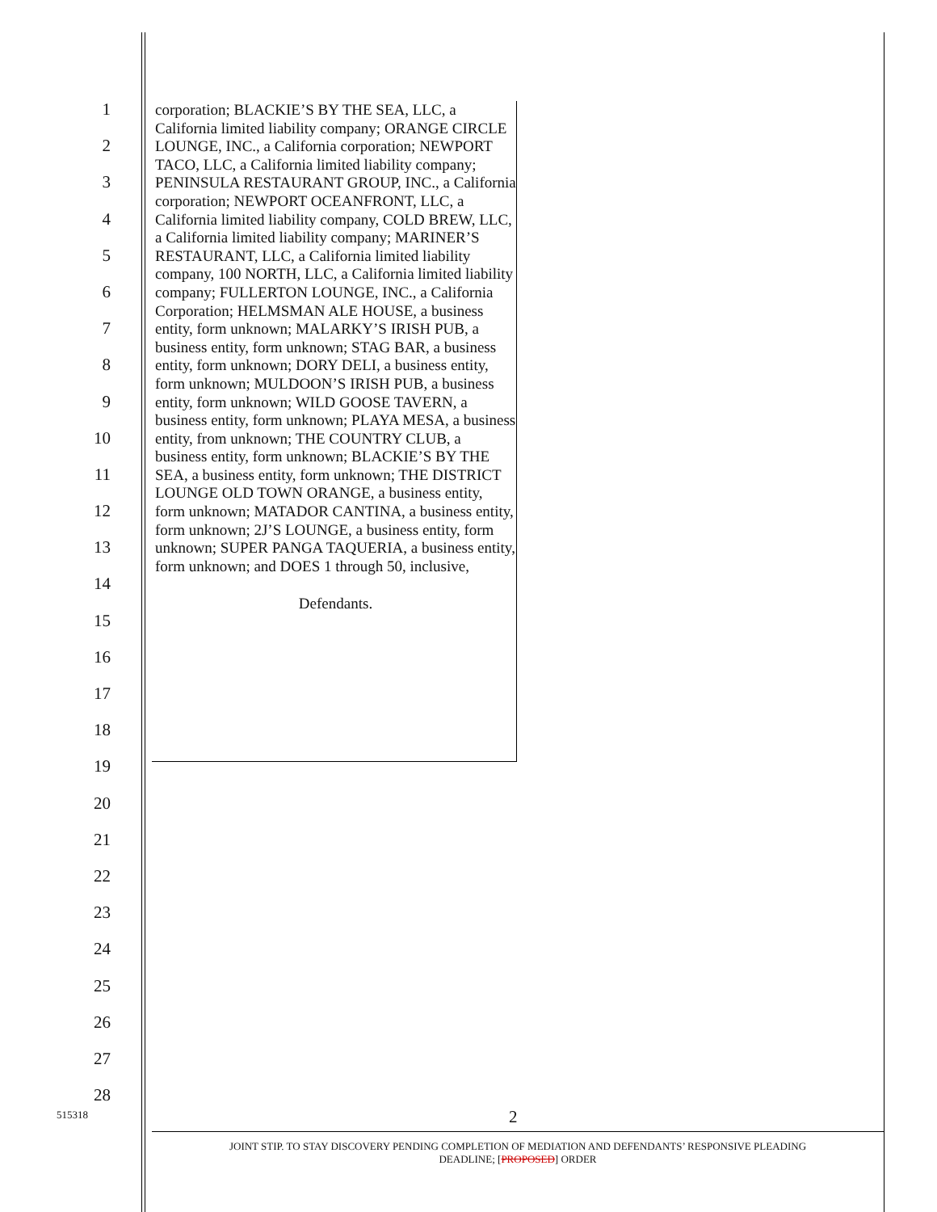1
2
3
4
5
6
7
8
9
10
11
12
13
14
15
16
17
18
19
20
21
22
23
24
25
26
27
28
corporation; BLACKIE’S BY THE SEA, LLC, a California limited liability company; ORANGE CIRCLE LOUNGE, INC., a California corporation; NEWPORT TACO, LLC, a California limited liability company; PENINSULA RESTAURANT GROUP, INC., a California corporation; NEWPORT OCEANFRONT, LLC, a California limited liability company, COLD BREW, LLC, a California limited liability company; MARINER’S RESTAURANT, LLC, a California limited liability company, 100 NORTH, LLC, a California limited liability company; FULLERTON LOUNGE, INC., a California Corporation; HELMSMAN ALE HOUSE, a business entity, form unknown; MALARKY’S IRISH PUB, a business entity, form unknown; STAG BAR, a business entity, form unknown; DORY DELI, a business entity, form unknown; MULDOON’S IRISH PUB, a business entity, form unknown; WILD GOOSE TAVERN, a business entity, form unknown; PLAYA MESA, a business entity, from unknown; THE COUNTRY CLUB, a business entity, form unknown; BLACKIE’S BY THE SEA, a business entity, form unknown; THE DISTRICT LOUNGE OLD TOWN ORANGE, a business entity, form unknown; MATADOR CANTINA, a business entity, form unknown; 2J’S LOUNGE, a business entity, form unknown; SUPER PANGA TAQUERIA, a business entity, form unknown; and DOES 1 through 50, inclusive,
Defendants.
515318 2
JOINT STIP. TO STAY DISCOVERY PENDING COMPLETION OF MEDIATION AND DEFENDANTS’ RESPONSIVE PLEADING
DEADLINE; [PROPOSED] ORDER